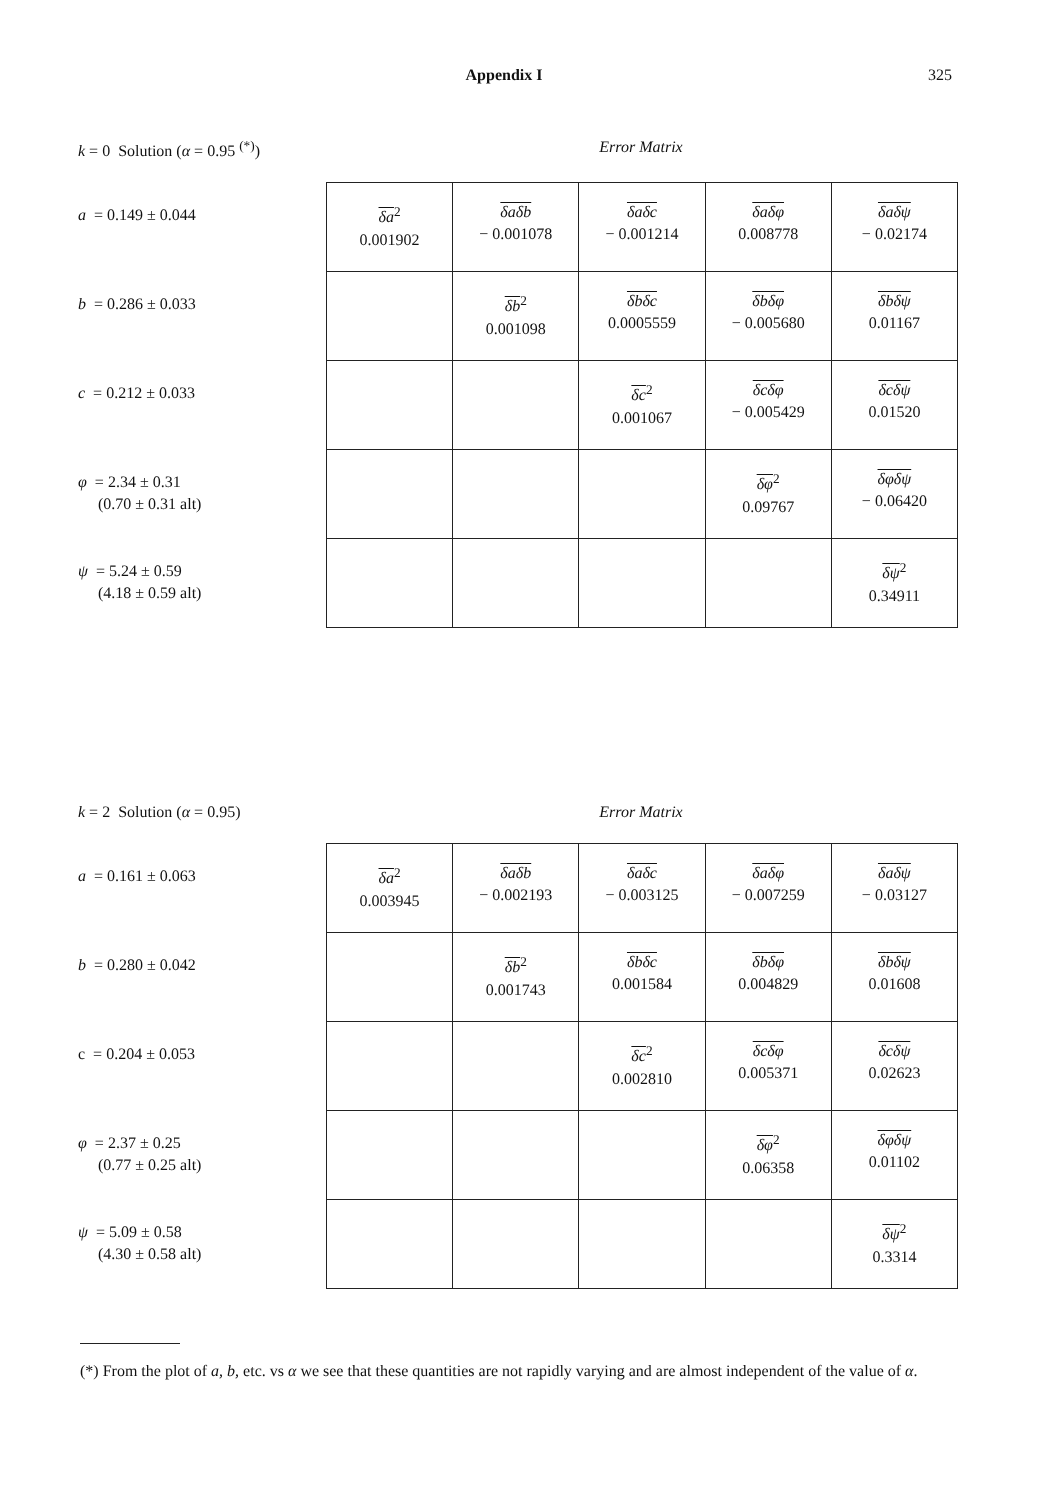Appendix I 325
k = 0 Solution (α = 0.95 <sup>(*)</sup>) Error Matrix
a = 0.149 ± 0.044
b = 0.286 ± 0.033
c = 0.212 ± 0.033
φ = 2.34 ± 0.31
(0.70 ± 0.31 alt)
ψ = 5.24 ± 0.59
(4.18 ± 0.59 alt)
| δa<sup>2</sup> 0.001902 | δaδb − 0.001078 | δaδc − 0.001214 | δaδφ 0.008778 | δaδψ − 0.02174 |
| | δb<sup>2</sup> 0.001098 | δbδc 0.0005559 | δbδφ − 0.005680 | δbδψ 0.01167 |
| | | δc<sup>2</sup> 0.001067 | δcδφ − 0.005429 | δcδψ 0.01520 |
| | | | δφ<sup>2</sup> 0.09767 | δφδψ − 0.06420 |
| | | | | δψ<sup>2</sup> 0.34911 |
k = 2 Solution (α = 0.95) Error Matrix
a = 0.161 ± 0.063
b = 0.280 ± 0.042
c = 0.204 ± 0.053
φ = 2.37 ± 0.25
(0.77 ± 0.25 alt)
ψ = 5.09 ± 0.58
(4.30 ± 0.58 alt)
| δa<sup>2</sup> 0.003945 | δaδb − 0.002193 | δaδc − 0.003125 | δaδφ − 0.007259 | δaδψ − 0.03127 |
| | δb<sup>2</sup> 0.001743 | δbδc 0.001584 | δbδφ 0.004829 | δbδψ 0.01608 |
| | | δc<sup>2</sup> 0.002810 | δcδφ 0.005371 | δcδψ 0.02623 |
| | | | δφ<sup>2</sup> 0.06358 | δφδψ 0.01102 |
| | | | | δψ<sup>2</sup> 0.3314 |
(*) From the plot of a, b, etc. vs α we see that these quantities are not rapidly varying and are almost independent of the value of α.